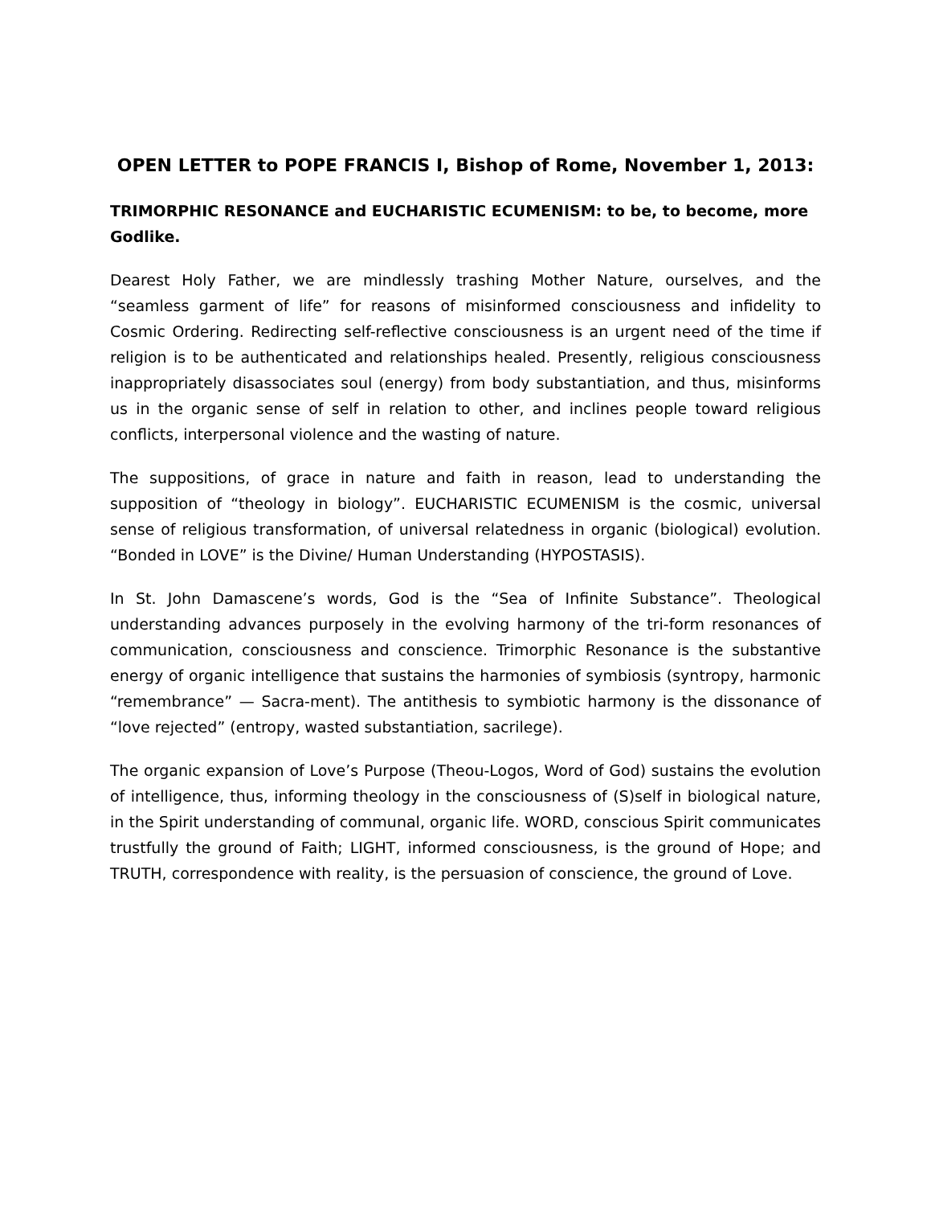OPEN LETTER to POPE FRANCIS I, Bishop of Rome, November 1, 2013:
TRIMORPHIC RESONANCE and EUCHARISTIC ECUMENISM: to be, to become, more Godlike.
Dearest Holy Father, we are mindlessly trashing Mother Nature, ourselves, and the “seamless garment of life” for reasons of misinformed consciousness and infidelity to Cosmic Ordering. Redirecting self-reflective consciousness is an urgent need of the time if religion is to be authenticated and relationships healed. Presently, religious consciousness inappropriately disassociates soul (energy) from body substantiation, and thus, misinforms us in the organic sense of self in relation to other, and inclines people toward religious conflicts, interpersonal violence and the wasting of nature.
The suppositions, of grace in nature and faith in reason, lead to understanding the supposition of “theology in biology”. EUCHARISTIC ECUMENISM is the cosmic, universal sense of religious transformation, of universal relatedness in organic (biological) evolution. “Bonded in LOVE” is the Divine/ Human Understanding (HYPOSTASIS).
In St. John Damascene’s words, God is the “Sea of Infinite Substance”. Theological understanding advances purposely in the evolving harmony of the tri-form resonances of communication, consciousness and conscience. Trimorphic Resonance is the substantive energy of organic intelligence that sustains the harmonies of symbiosis (syntropy, harmonic “remembrance” — Sacra-ment). The antithesis to symbiotic harmony is the dissonance of “love rejected” (entropy, wasted substantiation, sacrilege).
The organic expansion of Love’s Purpose (Theou-Logos, Word of God) sustains the evolution of intelligence, thus, informing theology in the consciousness of (S)self in biological nature, in the Spirit understanding of communal, organic life. WORD, conscious Spirit communicates trustfully the ground of Faith; LIGHT, informed consciousness, is the ground of Hope; and TRUTH, correspondence with reality, is the persuasion of conscience, the ground of Love.